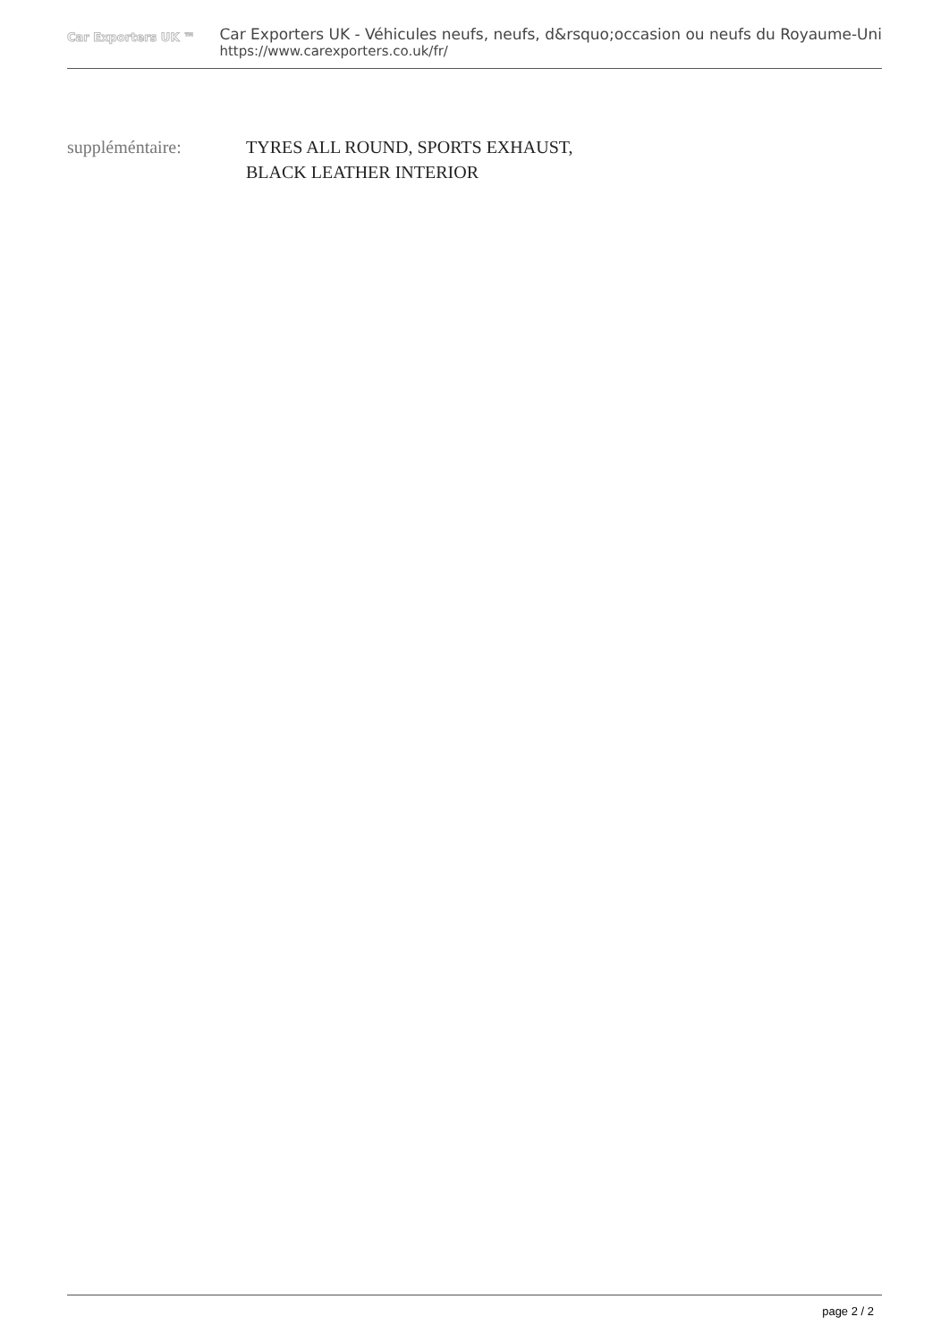Car Exporters UK ™
Car Exporters UK - Véhicules neufs, neufs, d&rsquo;occasion ou neufs du Royaume-Uni
https://www.carexporters.co.uk/fr/
suppléméntaire: TYRES ALL ROUND, SPORTS EXHAUST,
BLACK LEATHER INTERIOR
page 2 / 2